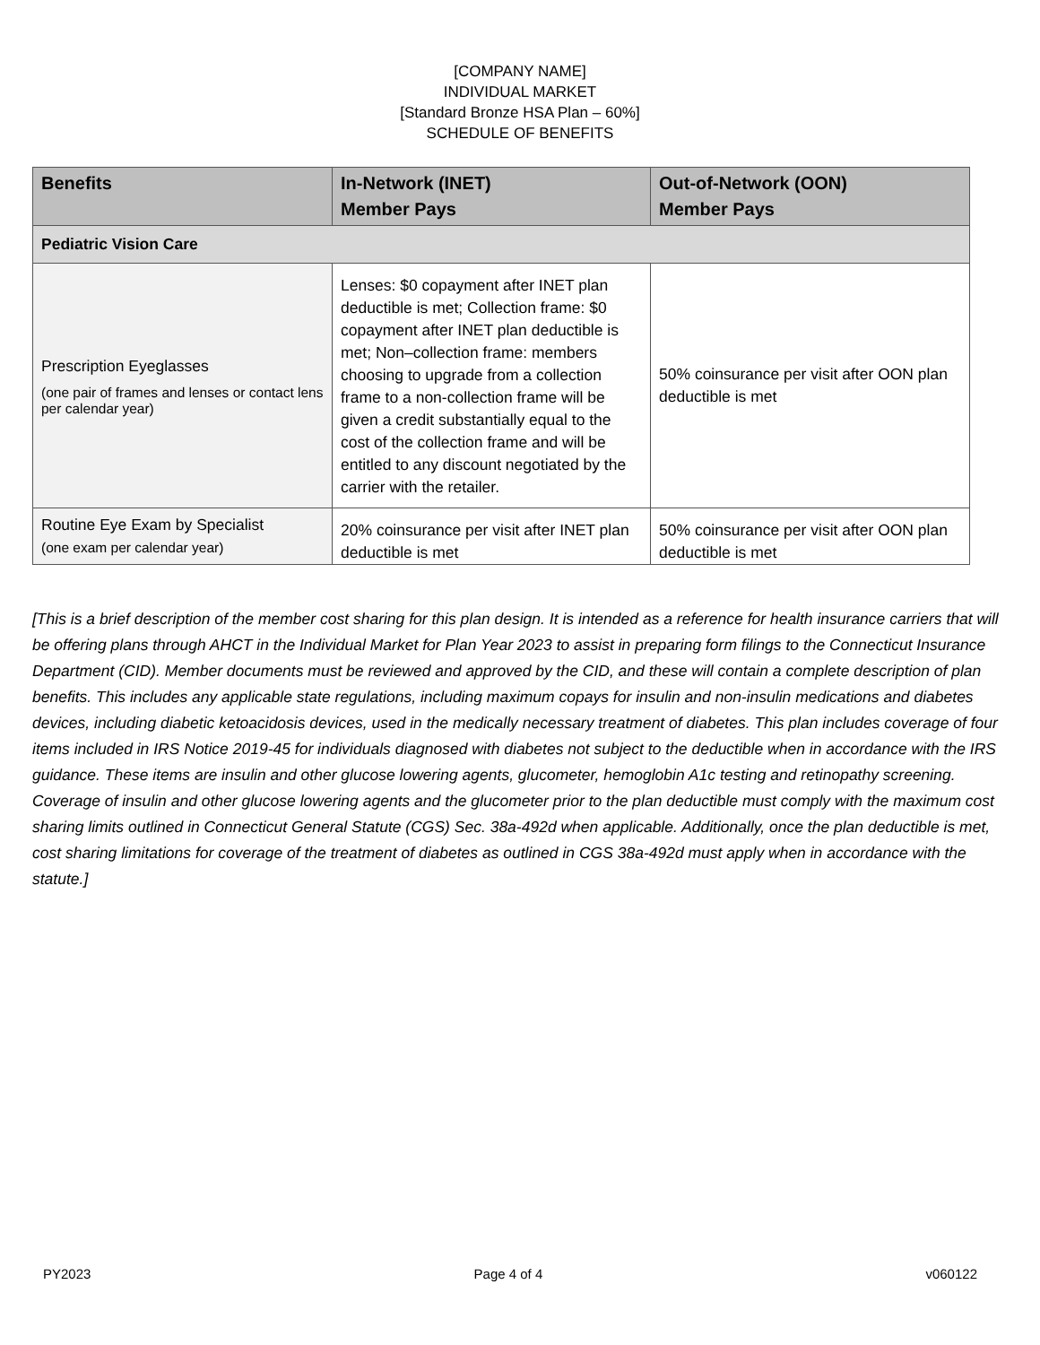[COMPANY NAME]
INDIVIDUAL MARKET
[Standard Bronze HSA Plan – 60%]
SCHEDULE OF BENEFITS
| Benefits | In-Network (INET) Member Pays | Out-of-Network (OON) Member Pays |
| --- | --- | --- |
| Pediatric Vision Care | | |
| Prescription Eyeglasses (one pair of frames and lenses or contact lens per calendar year) | Lenses: $0 copayment after INET plan deductible is met; Collection frame: $0 copayment after INET plan deductible is met; Non–collection frame: members choosing to upgrade from a collection frame to a non-collection frame will be given a credit substantially equal to the cost of the collection frame and will be entitled to any discount negotiated by the carrier with the retailer. | 50% coinsurance per visit after OON plan deductible is met |
| Routine Eye Exam by Specialist (one exam per calendar year) | 20% coinsurance per visit after INET plan deductible is met | 50% coinsurance per visit after OON plan deductible is met |
[This is a brief description of the member cost sharing for this plan design. It is intended as a reference for health insurance carriers that will be offering plans through AHCT in the Individual Market for Plan Year 2023 to assist in preparing form filings to the Connecticut Insurance Department (CID). Member documents must be reviewed and approved by the CID, and these will contain a complete description of plan benefits. This includes any applicable state regulations, including maximum copays for insulin and non-insulin medications and diabetes devices, including diabetic ketoacidosis devices, used in the medically necessary treatment of diabetes. This plan includes coverage of four items included in IRS Notice 2019-45 for individuals diagnosed with diabetes not subject to the deductible when in accordance with the IRS guidance. These items are insulin and other glucose lowering agents, glucometer, hemoglobin A1c testing and retinopathy screening. Coverage of insulin and other glucose lowering agents and the glucometer prior to the plan deductible must comply with the maximum cost sharing limits outlined in Connecticut General Statute (CGS) Sec. 38a-492d when applicable. Additionally, once the plan deductible is met, cost sharing limitations for coverage of the treatment of diabetes as outlined in CGS 38a-492d must apply when in accordance with the statute.]
PY2023 Page 4 of 4 v060122